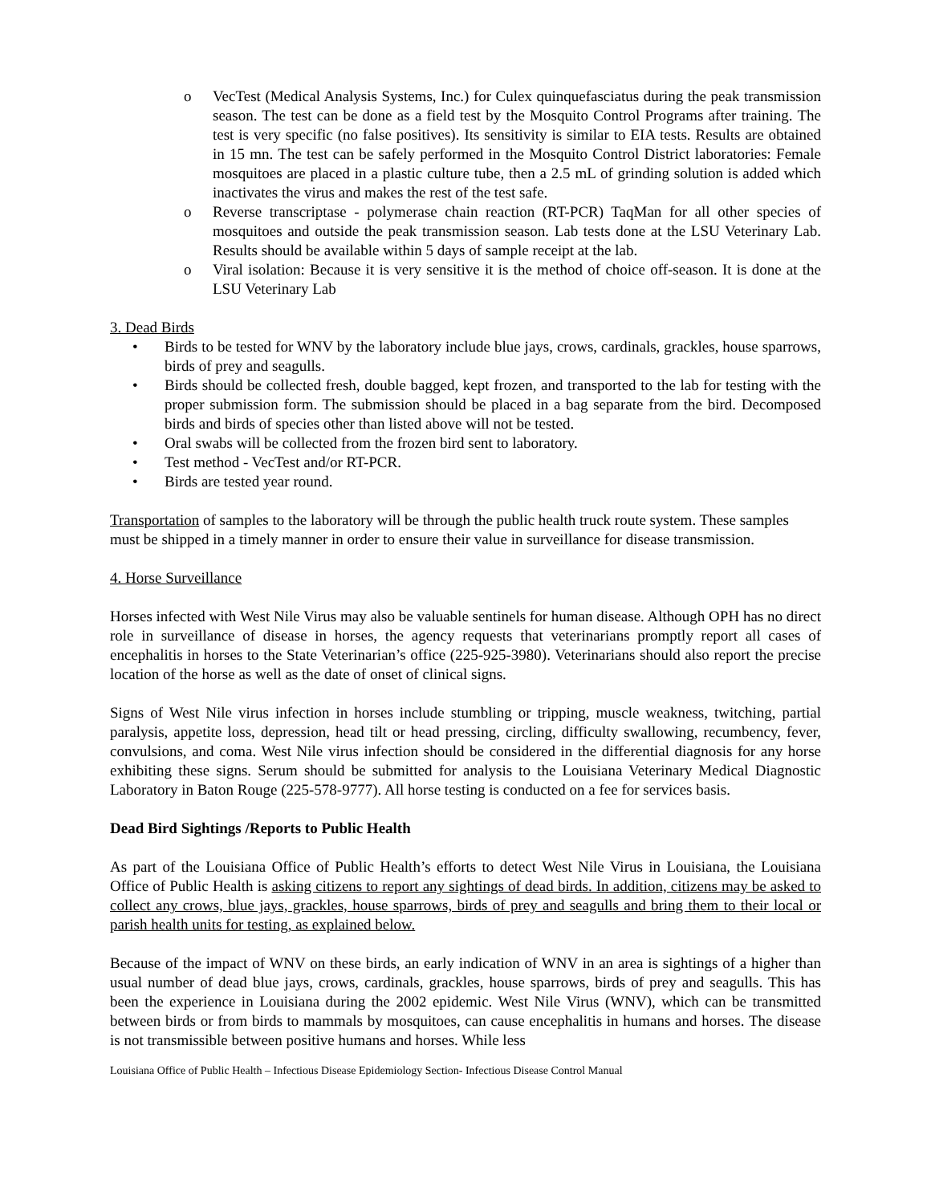o VecTest (Medical Analysis Systems, Inc.) for Culex quinquefasciatus during the peak transmission season. The test can be done as a field test by the Mosquito Control Programs after training. The test is very specific (no false positives). Its sensitivity is similar to EIA tests. Results are obtained in 15 mn. The test can be safely performed in the Mosquito Control District laboratories: Female mosquitoes are placed in a plastic culture tube, then a 2.5 mL of grinding solution is added which inactivates the virus and makes the rest of the test safe.
o Reverse transcriptase - polymerase chain reaction (RT-PCR) TaqMan for all other species of mosquitoes and outside the peak transmission season. Lab tests done at the LSU Veterinary Lab. Results should be available within 5 days of sample receipt at the lab.
o Viral isolation: Because it is very sensitive it is the method of choice off-season. It is done at the LSU Veterinary Lab
3. Dead Birds
• Birds to be tested for WNV by the laboratory include blue jays, crows, cardinals, grackles, house sparrows, birds of prey and seagulls.
• Birds should be collected fresh, double bagged, kept frozen, and transported to the lab for testing with the proper submission form. The submission should be placed in a bag separate from the bird. Decomposed birds and birds of species other than listed above will not be tested.
• Oral swabs will be collected from the frozen bird sent to laboratory.
• Test method - VecTest and/or RT-PCR.
• Birds are tested year round.
Transportation of samples to the laboratory will be through the public health truck route system. These samples must be shipped in a timely manner in order to ensure their value in surveillance for disease transmission.
4. Horse Surveillance
Horses infected with West Nile Virus may also be valuable sentinels for human disease. Although OPH has no direct role in surveillance of disease in horses, the agency requests that veterinarians promptly report all cases of encephalitis in horses to the State Veterinarian’s office (225-925-3980). Veterinarians should also report the precise location of the horse as well as the date of onset of clinical signs.
Signs of West Nile virus infection in horses include stumbling or tripping, muscle weakness, twitching, partial paralysis, appetite loss, depression, head tilt or head pressing, circling, difficulty swallowing, recumbency, fever, convulsions, and coma. West Nile virus infection should be considered in the differential diagnosis for any horse exhibiting these signs. Serum should be submitted for analysis to the Louisiana Veterinary Medical Diagnostic Laboratory in Baton Rouge (225-578-9777). All horse testing is conducted on a fee for services basis.
Dead Bird Sightings /Reports to Public Health
As part of the Louisiana Office of Public Health’s efforts to detect West Nile Virus in Louisiana, the Louisiana Office of Public Health is asking citizens to report any sightings of dead birds. In addition, citizens may be asked to collect any crows, blue jays, grackles, house sparrows, birds of prey and seagulls and bring them to their local or parish health units for testing, as explained below.
Because of the impact of WNV on these birds, an early indication of WNV in an area is sightings of a higher than usual number of dead blue jays, crows, cardinals, grackles, house sparrows, birds of prey and seagulls. This has been the experience in Louisiana during the 2002 epidemic. West Nile Virus (WNV), which can be transmitted between birds or from birds to mammals by mosquitoes, can cause encephalitis in humans and horses. The disease is not transmissible between positive humans and horses. While less
Louisiana Office of Public Health – Infectious Disease Epidemiology Section- Infectious Disease Control Manual